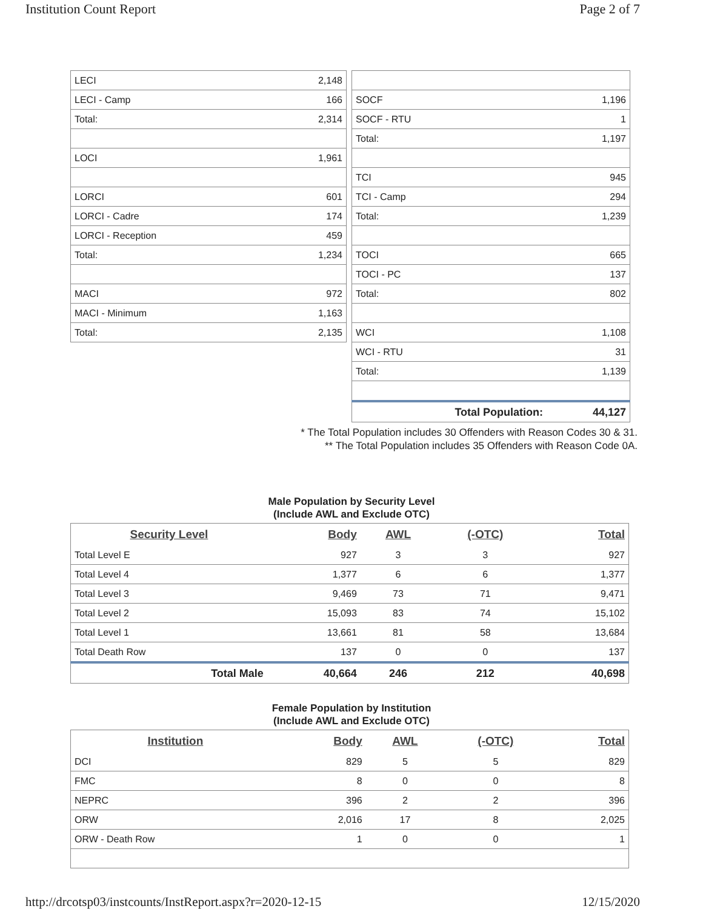Institution Count Report Page 2 of 7
| LECI | 2,148 |
| LECI - Camp | 166 |
| Total: | 2,314 |
| LOCI | 1,961 |
| LORCI | 601 |
| LORCI - Cadre | 174 |
| LORCI - Reception | 459 |
| Total: | 1,234 |
| MACI | 972 |
| MACI - Minimum | 1,163 |
| Total: | 2,135 |
| SOCF | 1,196 |
| SOCF - RTU | 1 |
| Total: | 1,197 |
| TCI | 945 |
| TCI - Camp | 294 |
| Total: | 1,239 |
| TOCI | 665 |
| TOCI - PC | 137 |
| Total: | 802 |
| WCI | 1,108 |
| WCI - RTU | 31 |
| Total: | 1,139 |
| Total Population: | 44,127 |
* The Total Population includes 30 Offenders with Reason Codes 30 & 31.
** The Total Population includes 35 Offenders with Reason Code 0A.
Male Population by Security Level
(Include AWL and Exclude OTC)
| Security Level | Body | AWL | (-OTC) | Total |
| --- | --- | --- | --- | --- |
| Total Level E | 927 | 3 | 3 | 927 |
| Total Level 4 | 1,377 | 6 | 6 | 1,377 |
| Total Level 3 | 9,469 | 73 | 71 | 9,471 |
| Total Level 2 | 15,093 | 83 | 74 | 15,102 |
| Total Level 1 | 13,661 | 81 | 58 | 13,684 |
| Total Death Row | 137 | 0 | 0 | 137 |
| Total Male | 40,664 | 246 | 212 | 40,698 |
Female Population by Institution
(Include AWL and Exclude OTC)
| Institution | Body | AWL | (-OTC) | Total |
| --- | --- | --- | --- | --- |
| DCI | 829 | 5 | 5 | 829 |
| FMC | 8 | 0 | 0 | 8 |
| NEPRC | 396 | 2 | 2 | 396 |
| ORW | 2,016 | 17 | 8 | 2,025 |
| ORW - Death Row | 1 | 0 | 0 | 1 |
http://drcotsp03/instcounts/InstReport.aspx?r=2020-12-15 12/15/2020